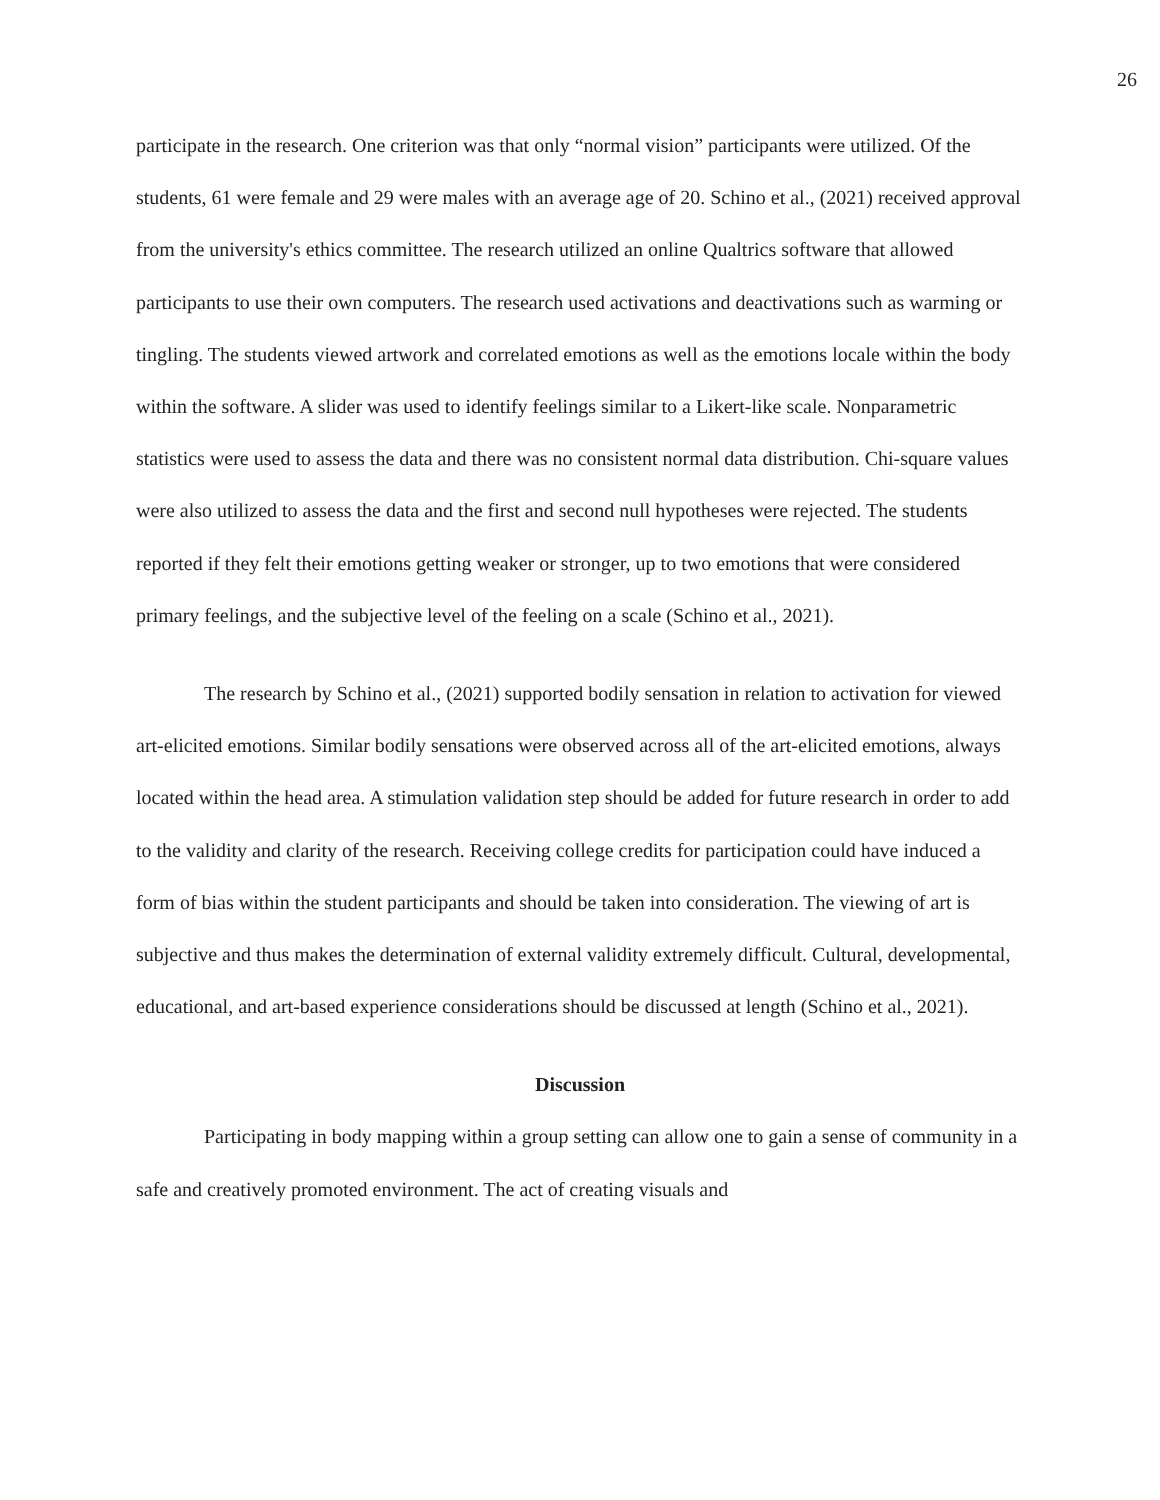26
participate in the research. One criterion was that only “normal vision” participants were utilized. Of the students, 61 were female and 29 were males with an average age of 20. Schino et al., (2021) received approval from the university's ethics committee. The research utilized an online Qualtrics software that allowed participants to use their own computers. The research used activations and deactivations such as warming or tingling. The students viewed artwork and correlated emotions as well as the emotions locale within the body within the software. A slider was used to identify feelings similar to a Likert-like scale. Nonparametric statistics were used to assess the data and there was no consistent normal data distribution. Chi-square values were also utilized to assess the data and the first and second null hypotheses were rejected. The students reported if they felt their emotions getting weaker or stronger, up to two emotions that were considered primary feelings, and the subjective level of the feeling on a scale (Schino et al., 2021).
The research by Schino et al., (2021) supported bodily sensation in relation to activation for viewed art-elicited emotions. Similar bodily sensations were observed across all of the art-elicited emotions, always located within the head area. A stimulation validation step should be added for future research in order to add to the validity and clarity of the research. Receiving college credits for participation could have induced a form of bias within the student participants and should be taken into consideration. The viewing of art is subjective and thus makes the determination of external validity extremely difficult. Cultural, developmental, educational, and art-based experience considerations should be discussed at length (Schino et al., 2021).
Discussion
Participating in body mapping within a group setting can allow one to gain a sense of community in a safe and creatively promoted environment. The act of creating visuals and